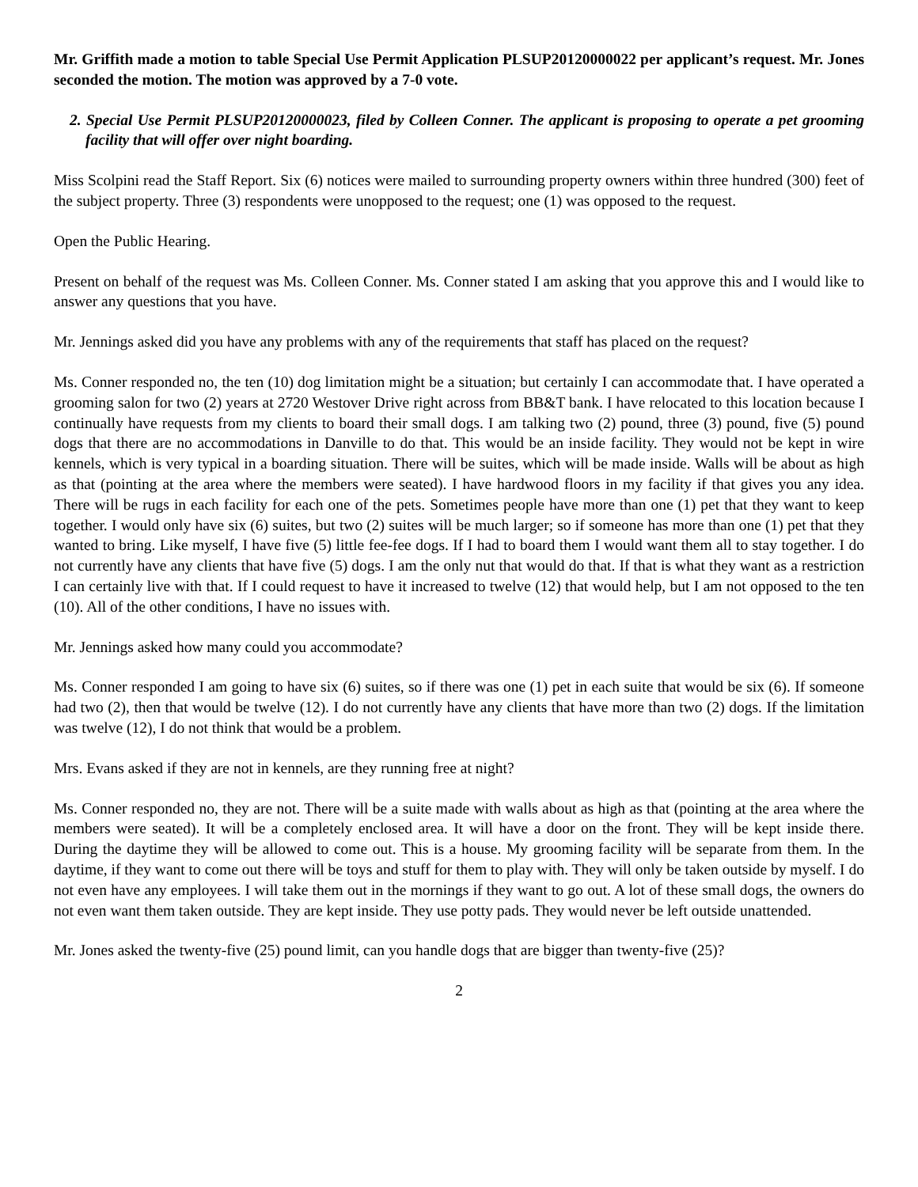Mr. Griffith made a motion to table Special Use Permit Application PLSUP20120000022 per applicant’s request. Mr. Jones seconded the motion. The motion was approved by a 7-0 vote.
2. Special Use Permit PLSUP20120000023, filed by Colleen Conner. The applicant is proposing to operate a pet grooming facility that will offer over night boarding.
Miss Scolpini read the Staff Report. Six (6) notices were mailed to surrounding property owners within three hundred (300) feet of the subject property. Three (3) respondents were unopposed to the request; one (1) was opposed to the request.
Open the Public Hearing.
Present on behalf of the request was Ms. Colleen Conner. Ms. Conner stated I am asking that you approve this and I would like to answer any questions that you have.
Mr. Jennings asked did you have any problems with any of the requirements that staff has placed on the request?
Ms. Conner responded no, the ten (10) dog limitation might be a situation; but certainly I can accommodate that. I have operated a grooming salon for two (2) years at 2720 Westover Drive right across from BB&T bank. I have relocated to this location because I continually have requests from my clients to board their small dogs. I am talking two (2) pound, three (3) pound, five (5) pound dogs that there are no accommodations in Danville to do that. This would be an inside facility. They would not be kept in wire kennels, which is very typical in a boarding situation. There will be suites, which will be made inside. Walls will be about as high as that (pointing at the area where the members were seated). I have hardwood floors in my facility if that gives you any idea. There will be rugs in each facility for each one of the pets. Sometimes people have more than one (1) pet that they want to keep together. I would only have six (6) suites, but two (2) suites will be much larger; so if someone has more than one (1) pet that they wanted to bring. Like myself, I have five (5) little fee-fee dogs. If I had to board them I would want them all to stay together. I do not currently have any clients that have five (5) dogs. I am the only nut that would do that. If that is what they want as a restriction I can certainly live with that. If I could request to have it increased to twelve (12) that would help, but I am not opposed to the ten (10). All of the other conditions, I have no issues with.
Mr. Jennings asked how many could you accommodate?
Ms. Conner responded I am going to have six (6) suites, so if there was one (1) pet in each suite that would be six (6). If someone had two (2), then that would be twelve (12). I do not currently have any clients that have more than two (2) dogs. If the limitation was twelve (12), I do not think that would be a problem.
Mrs. Evans asked if they are not in kennels, are they running free at night?
Ms. Conner responded no, they are not. There will be a suite made with walls about as high as that (pointing at the area where the members were seated). It will be a completely enclosed area. It will have a door on the front. They will be kept inside there. During the daytime they will be allowed to come out. This is a house. My grooming facility will be separate from them. In the daytime, if they want to come out there will be toys and stuff for them to play with. They will only be taken outside by myself. I do not even have any employees. I will take them out in the mornings if they want to go out. A lot of these small dogs, the owners do not even want them taken outside. They are kept inside. They use potty pads. They would never be left outside unattended.
Mr. Jones asked the twenty-five (25) pound limit, can you handle dogs that are bigger than twenty-five (25)?
2